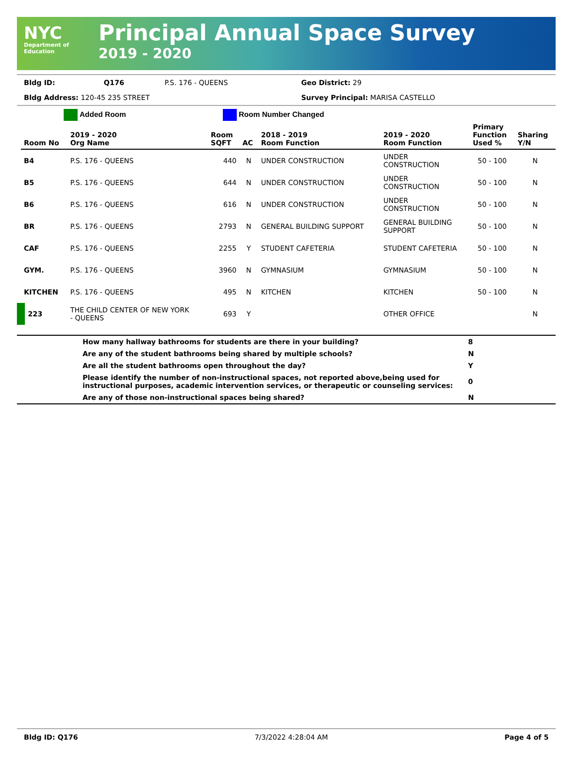NYC
Department of Education
Principal Annual Space Survey
2019 - 2020
| Bldg ID: | Q176 | P.S. 176 - QUEENS | Geo District: 29 |
| Bldg Address: 120-45 235 STREET | | | Survey Principal: MARISA CASTELLO |
Added Room Room Number Changed
| Room No | 2019 - 2020 Org Name | Room SQFT | AC | 2018 - 2019 Room Function | 2019 - 2020 Room Function | Primary Function Used % | Sharing Y/N |
| --- | --- | --- | --- | --- | --- | --- | --- |
| B4 | P.S. 176 - QUEENS | 440 | N | UNDER CONSTRUCTION | UNDER CONSTRUCTION | 50 - 100 | N |
| B5 | P.S. 176 - QUEENS | 644 | N | UNDER CONSTRUCTION | UNDER CONSTRUCTION | 50 - 100 | N |
| B6 | P.S. 176 - QUEENS | 616 | N | UNDER CONSTRUCTION | UNDER CONSTRUCTION | 50 - 100 | N |
| BR | P.S. 176 - QUEENS | 2793 | N | GENERAL BUILDING SUPPORT | GENERAL BUILDING SUPPORT | 50 - 100 | N |
| CAF | P.S. 176 - QUEENS | 2255 | Y | STUDENT CAFETERIA | STUDENT CAFETERIA | 50 - 100 | N |
| GYM. | P.S. 176 - QUEENS | 3960 | N | GYMNASIUM | GYMNASIUM | 50 - 100 | N |
| KITCHEN | P.S. 176 - QUEENS | 495 | N | KITCHEN | KITCHEN | 50 - 100 | N |
| 223 | THE CHILD CENTER OF NEW YORK - QUEENS | 693 | Y | | OTHER OFFICE | | N |
| | How many hallway bathrooms for students are there in your building? | 8 |
| | Are any of the student bathrooms being shared by multiple schools? | N |
| | Are all the student bathrooms open throughout the day? | Y |
| | Please identify the number of non-instructional spaces, not reported above,being used for instructional purposes, academic intervention services, or therapeutic or counseling services: | 0 |
| | Are any of those non-instructional spaces being shared? | N |
Bldg ID: Q176 7/3/2022 4:28:04 AM Page 4 of 5